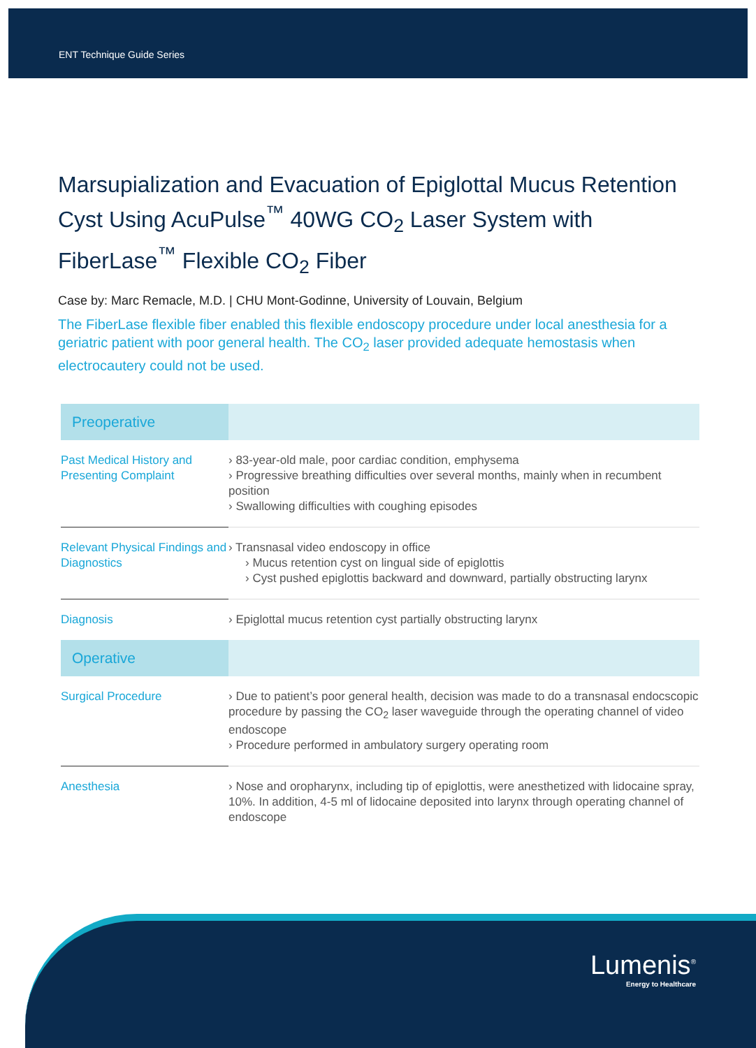ENT Technique Guide Series
Marsupialization and Evacuation of Epiglottal Mucus Retention Cyst Using AcuPulse<sup>™</sup> 40WG CO<sub>2</sub> Laser System with FiberLase<sup>™</sup> Flexible CO<sub>2</sub> Fiber
Case by: Marc Remacle, M.D. | CHU Mont-Godinne, University of Louvain, Belgium
The FiberLase flexible fiber enabled this flexible endoscopy procedure under local anesthesia for a geriatric patient with poor general health. The CO<sub>2</sub> laser provided adequate hemostasis when electrocautery could not be used.
| Preoperative | |
| --- | --- |
| Past Medical History and Presenting Complaint | › 83-year-old male, poor cardiac condition, emphysema › Progressive breathing difficulties over several months, mainly when in recumbent position › Swallowing difficulties with coughing episodes |
| Relevant Physical Findings and Diagnostics | › Transnasal video endoscopy in office › Mucus retention cyst on lingual side of epiglottis › Cyst pushed epiglottis backward and downward, partially obstructing larynx |
| Diagnosis | › Epiglottal mucus retention cyst partially obstructing larynx |
| Operative | |
| Surgical Procedure | › Due to patient’s poor general health, decision was made to do a transnasal endocscopic procedure by passing the CO<sub>2</sub> laser waveguide through the operating channel of video endoscope › Procedure performed in ambulatory surgery operating room |
| Anesthesia | › Nose and oropharynx, including tip of epiglottis, were anesthetized with lidocaine spray, 10%. In addition, 4-5 ml of lidocaine deposited into larynx through operating channel of endoscope |
Lumenis<sup>®</sup>
Energy to Healthcare